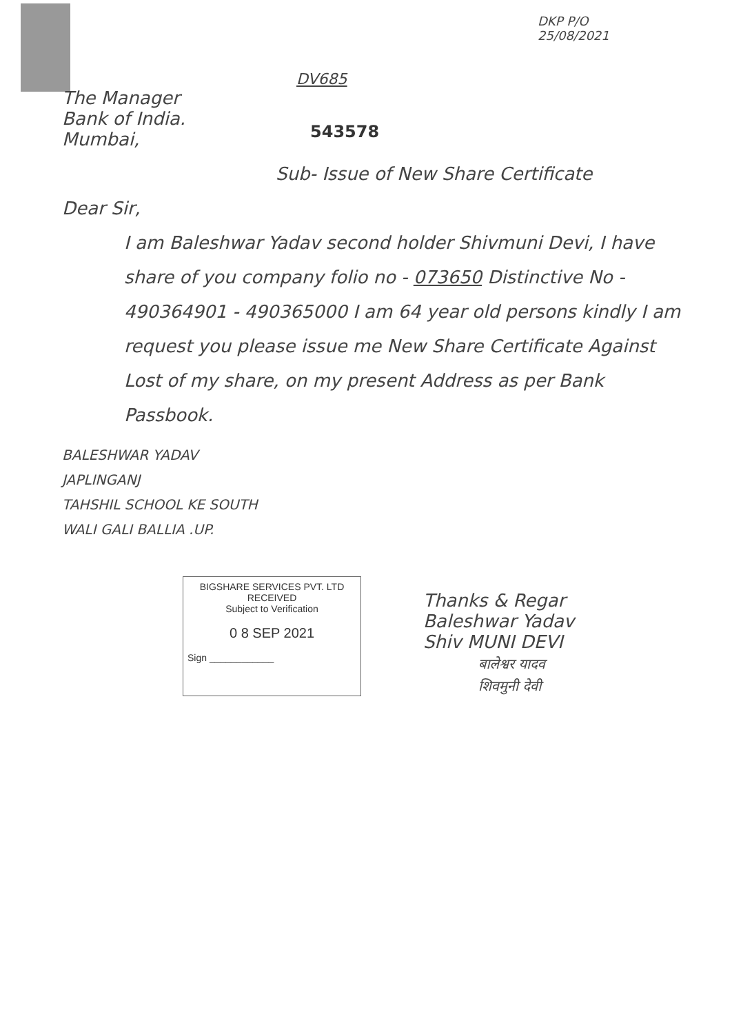DKP P/O
25/08/2021
DV685
The Manager
Bank of India.
Mumbai,
543578
Sub- Issue of New Share Certificate
Dear Sir,
I am Baleshwar Yadav second holder Shivmuni Devi, I have share of you company folio no - 073650 Distinctive No - 490364901 - 490365000 I am 64 year old persons kindly I am request you please issue me New Share Certificate Against Lost of my share, on my present Address as per Bank Passbook.
BALESHWAR YADAV
JAPLINGANJ
TAHSHIL SCHOOL KE SOUTH
WALI GALI BALLIA .UP.
BIGSHARE SERVICES PVT. LTD
RECEIVED
Subject to Verification
0 8 SEP 2021
Sign ____________
Thanks & Regar
Baleshwar Yadav
Shiv MUNI DEVI
बालेश्वर यादव
शिवमुनी देवी